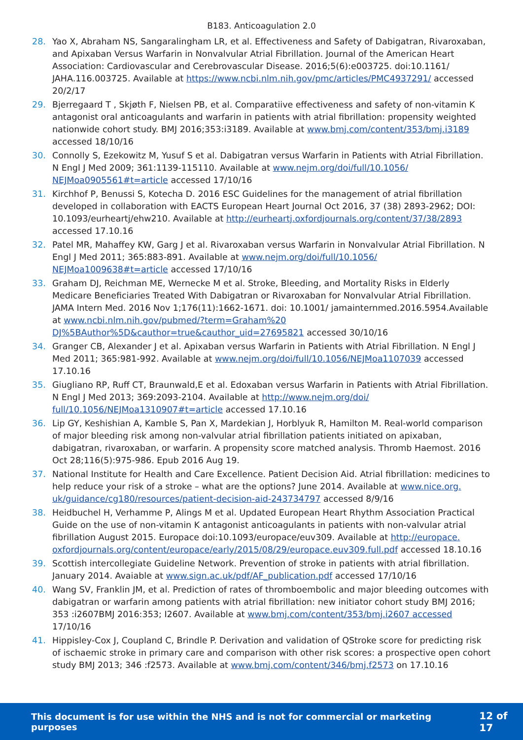B183. Anticoagulation 2.0
28. Yao X, Abraham NS, Sangaralingham LR, et al. Effectiveness and Safety of Dabigatran, Rivaroxaban, and Apixaban Versus Warfarin in Nonvalvular Atrial Fibrillation. Journal of the American Heart Association: Cardiovascular and Cerebrovascular Disease. 2016;5(6):e003725. doi:10.1161/ JAHA.116.003725. Available at https://www.ncbi.nlm.nih.gov/pmc/articles/PMC4937291/ accessed 20/2/17
29. Bjerregaard T , Skjøth F, Nielsen PB, et al. Comparatiive effectiveness and safety of non-vitamin K antagonist oral anticoagulants and warfarin in patients with atrial fibrillation: propensity weighted nationwide cohort study. BMJ 2016;353:i3189. Available at www.bmj.com/content/353/bmj.i3189 accessed 18/10/16
30. Connolly S, Ezekowitz M, Yusuf S et al. Dabigatran versus Warfarin in Patients with Atrial Fibrillation. N Engl J Med 2009; 361:1139-115110. Available at www.nejm.org/doi/full/10.1056/ NEJMoa0905561#t=article accessed 17/10/16
31. Kirchhof P, Benussi S, Kotecha D. 2016 ESC Guidelines for the management of atrial fibrillation developed in collaboration with EACTS European Heart Journal Oct 2016, 37 (38) 2893-2962; DOI: 10.1093/eurheartj/ehw210. Available at http://eurheartj.oxfordjournals.org/content/37/38/2893 accessed 17.10.16
32. Patel MR, Mahaffey KW, Garg J et al. Rivaroxaban versus Warfarin in Nonvalvular Atrial Fibrillation. N Engl J Med 2011; 365:883-891. Available at www.nejm.org/doi/full/10.1056/ NEJMoa1009638#t=article accessed 17/10/16
33. Graham DJ, Reichman ME, Wernecke M et al. Stroke, Bleeding, and Mortality Risks in Elderly Medicare Beneficiaries Treated With Dabigatran or Rivaroxaban for Nonvalvular Atrial Fibrillation. JAMA Intern Med. 2016 Nov 1;176(11):1662-1671. doi: 10.1001/ jamainternmed.2016.5954.Available at www.ncbi.nlm.nih.gov/pubmed/?term=Graham%20 DJ%5BAuthor%5D&cauthor=true&cauthor_uid=27695821 accessed 30/10/16
34. Granger CB, Alexander J et al. Apixaban versus Warfarin in Patients with Atrial Fibrillation. N Engl J Med 2011; 365:981-992. Available at www.nejm.org/doi/full/10.1056/NEJMoa1107039 accessed 17.10.16
35. Giugliano RP, Ruff CT, Braunwald,E et al. Edoxaban versus Warfarin in Patients with Atrial Fibrillation. N Engl J Med 2013; 369:2093-2104. Available at http://www.nejm.org/doi/ full/10.1056/NEJMoa1310907#t=article accessed 17.10.16
36. Lip GY, Keshishian A, Kamble S, Pan X, Mardekian J, Horblyuk R, Hamilton M. Real-world comparison of major bleeding risk among non-valvular atrial fibrillation patients initiated on apixaban, dabigatran, rivaroxaban, or warfarin. A propensity score matched analysis. Thromb Haemost. 2016 Oct 28;116(5):975-986. Epub 2016 Aug 19.
37. National Institute for Health and Care Excellence. Patient Decision Aid. Atrial fibrillation: medicines to help reduce your risk of a stroke – what are the options? June 2014. Available at www.nice.org. uk/guidance/cg180/resources/patient-decision-aid-243734797 accessed 8/9/16
38. Heidbuchel H, Verhamme P, Alings M et al. Updated European Heart Rhythm Association Practical Guide on the use of non-vitamin K antagonist anticoagulants in patients with non-valvular atrial fibrillation August 2015. Europace doi:10.1093/europace/euv309. Available at http://europace. oxfordjournals.org/content/europace/early/2015/08/29/europace.euv309.full.pdf accessed 18.10.16
39. Scottish intercollegiate Guideline Network. Prevention of stroke in patients with atrial fibrillation. January 2014. Avaiable at www.sign.ac.uk/pdf/AF_publication.pdf accessed 17/10/16
40. Wang SV, Franklin JM, et al. Prediction of rates of thromboembolic and major bleeding outcomes with dabigatran or warfarin among patients with atrial fibrillation: new initiator cohort study BMJ 2016; 353 :i2607BMJ 2016:353; I2607. Available at www.bmj.com/content/353/bmj.i2607 accessed 17/10/16
41. Hippisley-Cox J, Coupland C, Brindle P. Derivation and validation of QStroke score for predicting risk of ischaemic stroke in primary care and comparison with other risk scores: a prospective open cohort study BMJ 2013; 346 :f2573. Available at www.bmj.com/content/346/bmj.f2573 on 17.10.16
This document is for use within the NHS and is not for commercial or marketing purposes 12 of 17